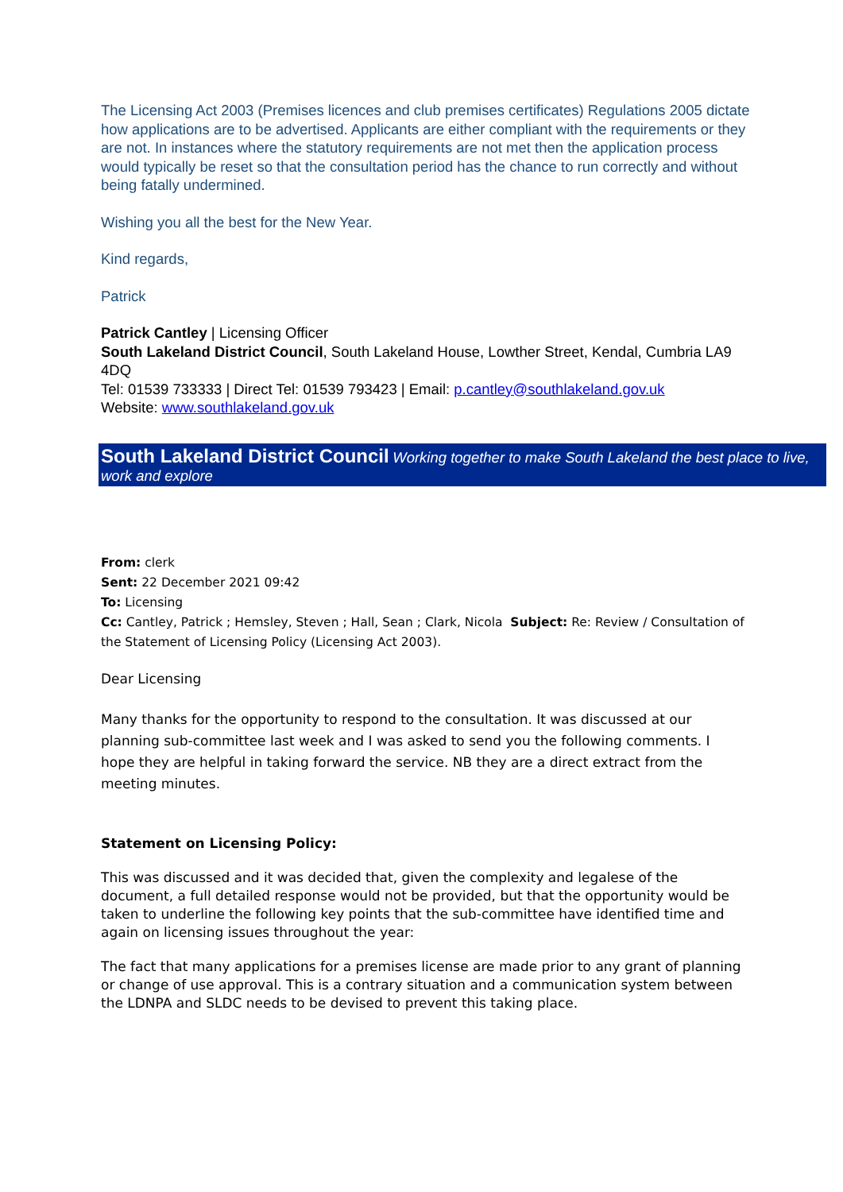The Licensing Act 2003 (Premises licences and club premises certificates) Regulations 2005 dictate how applications are to be advertised. Applicants are either compliant with the requirements or they are not. In instances where the statutory requirements are not met then the application process would typically be reset so that the consultation period has the chance to run correctly and without being fatally undermined.
Wishing you all the best for the New Year.
Kind regards,
Patrick
Patrick Cantley | Licensing Officer
South Lakeland District Council, South Lakeland House, Lowther Street, Kendal, Cumbria LA9 4DQ
Tel: 01539 733333 | Direct Tel: 01539 793423 | Email: p.cantley@southlakeland.gov.uk
Website: www.southlakeland.gov.uk
South Lakeland District Council Working together to make South Lakeland the best place to live, work and explore
From: clerk
Sent: 22 December 2021 09:42
To: Licensing
Cc: Cantley, Patrick ; Hemsley, Steven ; Hall, Sean ; Clark, Nicola Subject: Re: Review / Consultation of the Statement of Licensing Policy (Licensing Act 2003).
Dear Licensing
Many thanks for the opportunity to respond to the consultation. It was discussed at our planning sub-committee last week and I was asked to send you the following comments. I hope they are helpful in taking forward the service. NB they are a direct extract from the meeting minutes.
Statement on Licensing Policy:
This was discussed and it was decided that, given the complexity and legalese of the document, a full detailed response would not be provided, but that the opportunity would be taken to underline the following key points that the sub-committee have identified time and again on licensing issues throughout the year:
The fact that many applications for a premises license are made prior to any grant of planning or change of use approval. This is a contrary situation and a communication system between the LDNPA and SLDC needs to be devised to prevent this taking place.